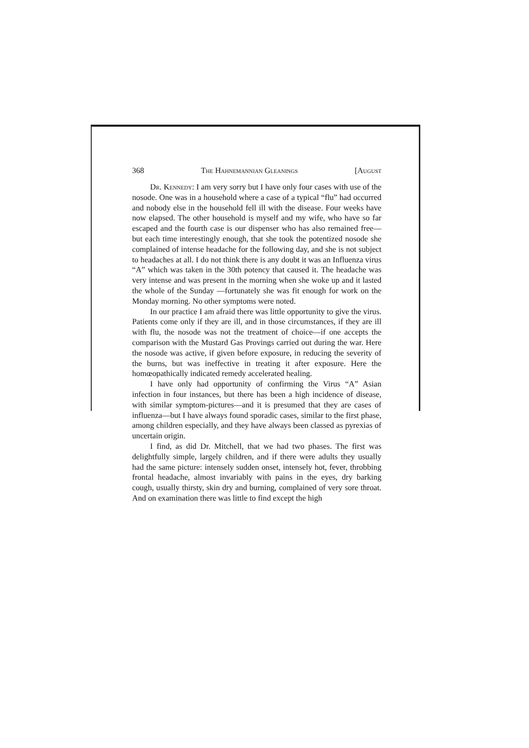368 The Hahnemannian Gleanings [August
Dr. Kennedy: I am very sorry but I have only four cases with use of the nosode. One was in a household where a case of a typical “flu” had occurred and nobody else in the household fell ill with the disease. Four weeks have now elapsed. The other household is myself and my wife, who have so far escaped and the fourth case is our dispenser who has also remained free—but each time interestingly enough, that she took the potentized nosode she complained of intense headache for the following day, and she is not subject to headaches at all. I do not think there is any doubt it was an Influenza virus “A” which was taken in the 30th potency that caused it. The headache was very intense and was present in the morning when she woke up and it lasted the whole of the Sunday —fortunately she was fit enough for work on the Monday morning. No other symptoms were noted.
In our practice I am afraid there was little opportunity to give the virus. Patients come only if they are ill, and in those circumstances, if they are ill with flu, the nosode was not the treatment of choice—if one accepts the comparison with the Mustard Gas Provings carried out during the war. Here the nosode was active, if given before exposure, in reducing the severity of the burns, but was ineffective in treating it after exposure. Here the homœopathically indicated remedy accelerated healing.
I have only had opportunity of confirming the Virus “A” Asian infection in four instances, but there has been a high incidence of disease, with similar symptom-pictures—and it is presumed that they are cases of influenza—but I have always found sporadic cases, similar to the first phase, among children especially, and they have always been classed as pyrexias of uncertain origin.
I find, as did Dr. Mitchell, that we had two phases. The first was delightfully simple, largely children, and if there were adults they usually had the same picture: intensely sudden onset, intensely hot, fever, throbbing frontal headache, almost invariably with pains in the eyes, dry barking cough, usually thirsty, skin dry and burning, complained of very sore throat. And on examination there was little to find except the high